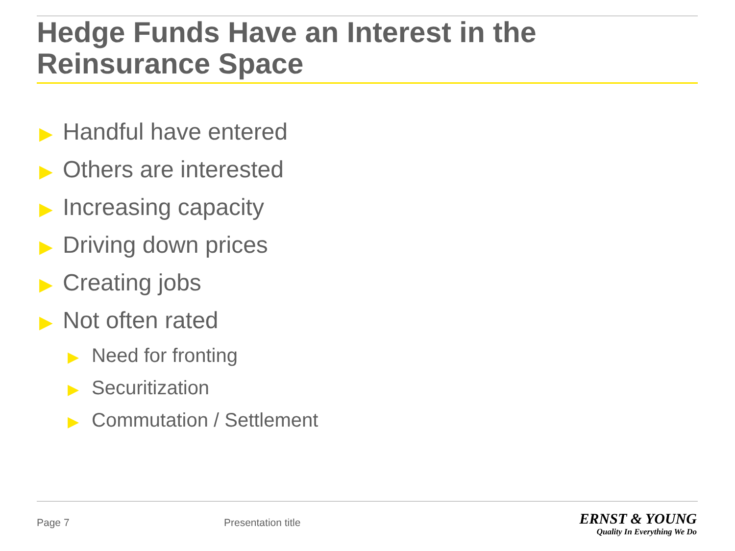Hedge Funds Have an Interest in the Reinsurance Space
▶ Handful have entered
▶ Others are interested
▶ Increasing capacity
▶ Driving down prices
▶ Creating jobs
▶ Not often rated
▶ Need for fronting
▶ Securitization
▶ Commutation / Settlement
Page 7 Presentation title
ERNST & YOUNG
Quality In Everything We Do